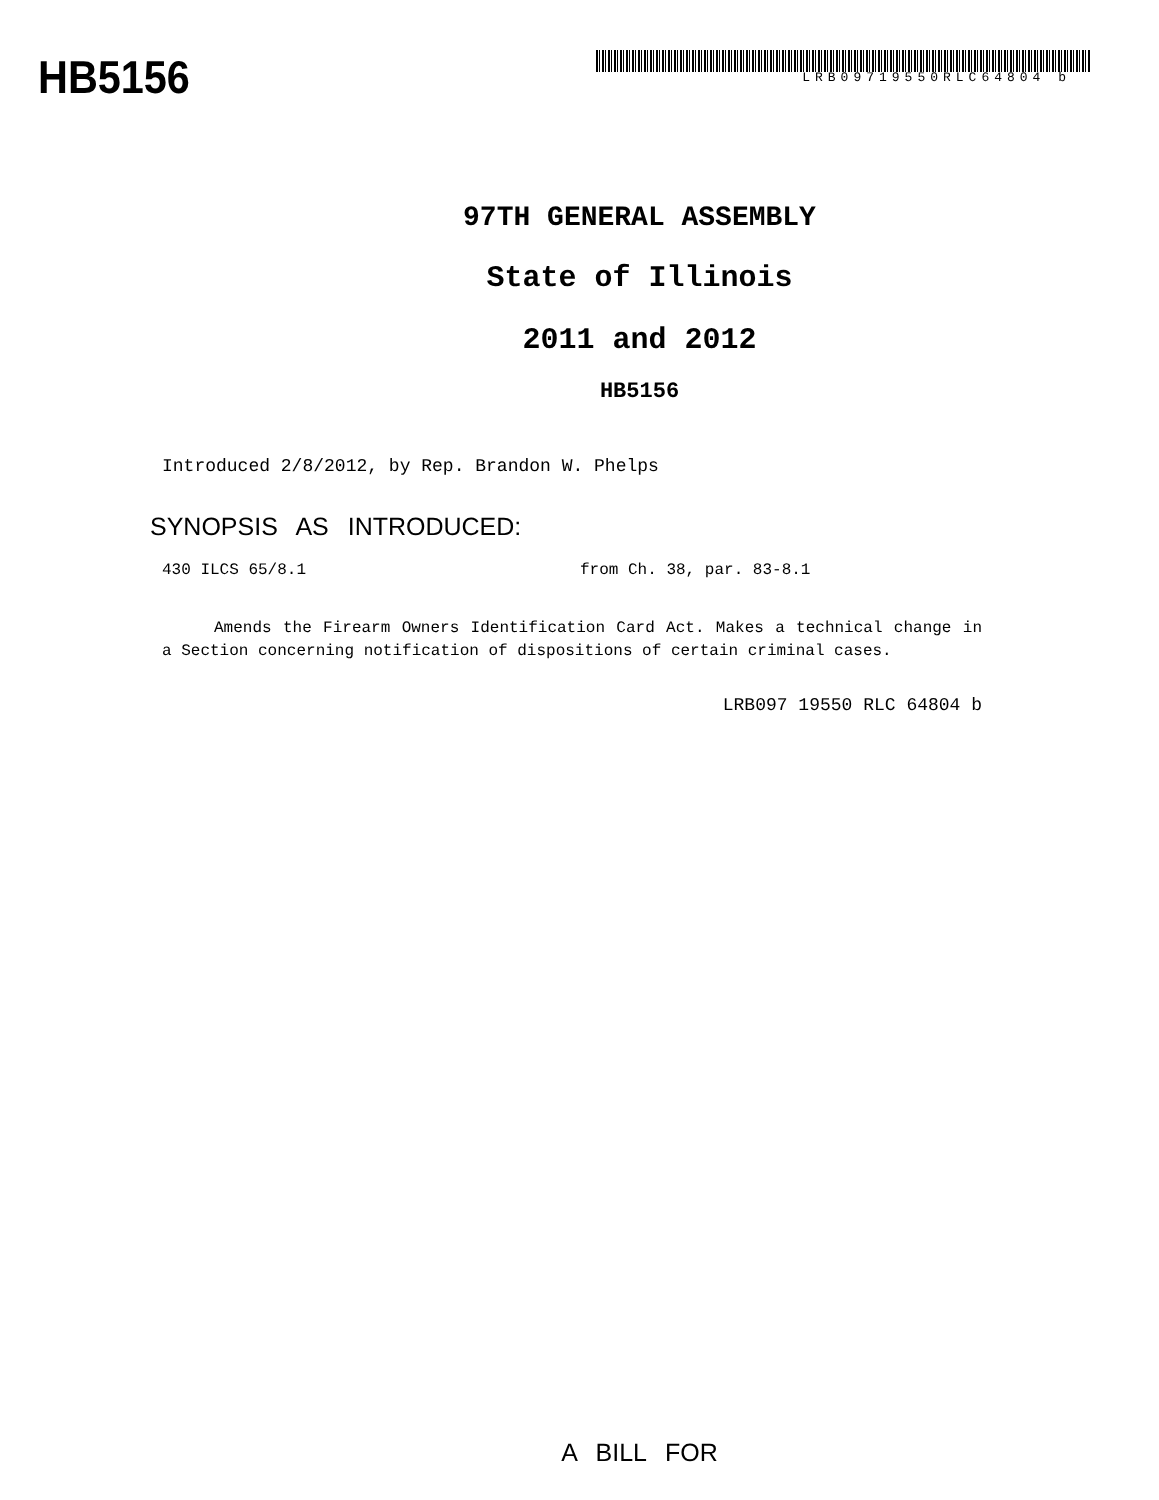HB5156
LRB09719550RLC64804 b
97TH GENERAL ASSEMBLY
State of Illinois
2011 and 2012
HB5156
Introduced 2/8/2012, by Rep. Brandon W. Phelps
SYNOPSIS AS INTRODUCED:
430 ILCS 65/8.1 from Ch. 38, par. 83-8.1
Amends the Firearm Owners Identification Card Act. Makes a technical change in a Section concerning notification of dispositions of certain criminal cases.
LRB097 19550 RLC 64804 b
A BILL FOR